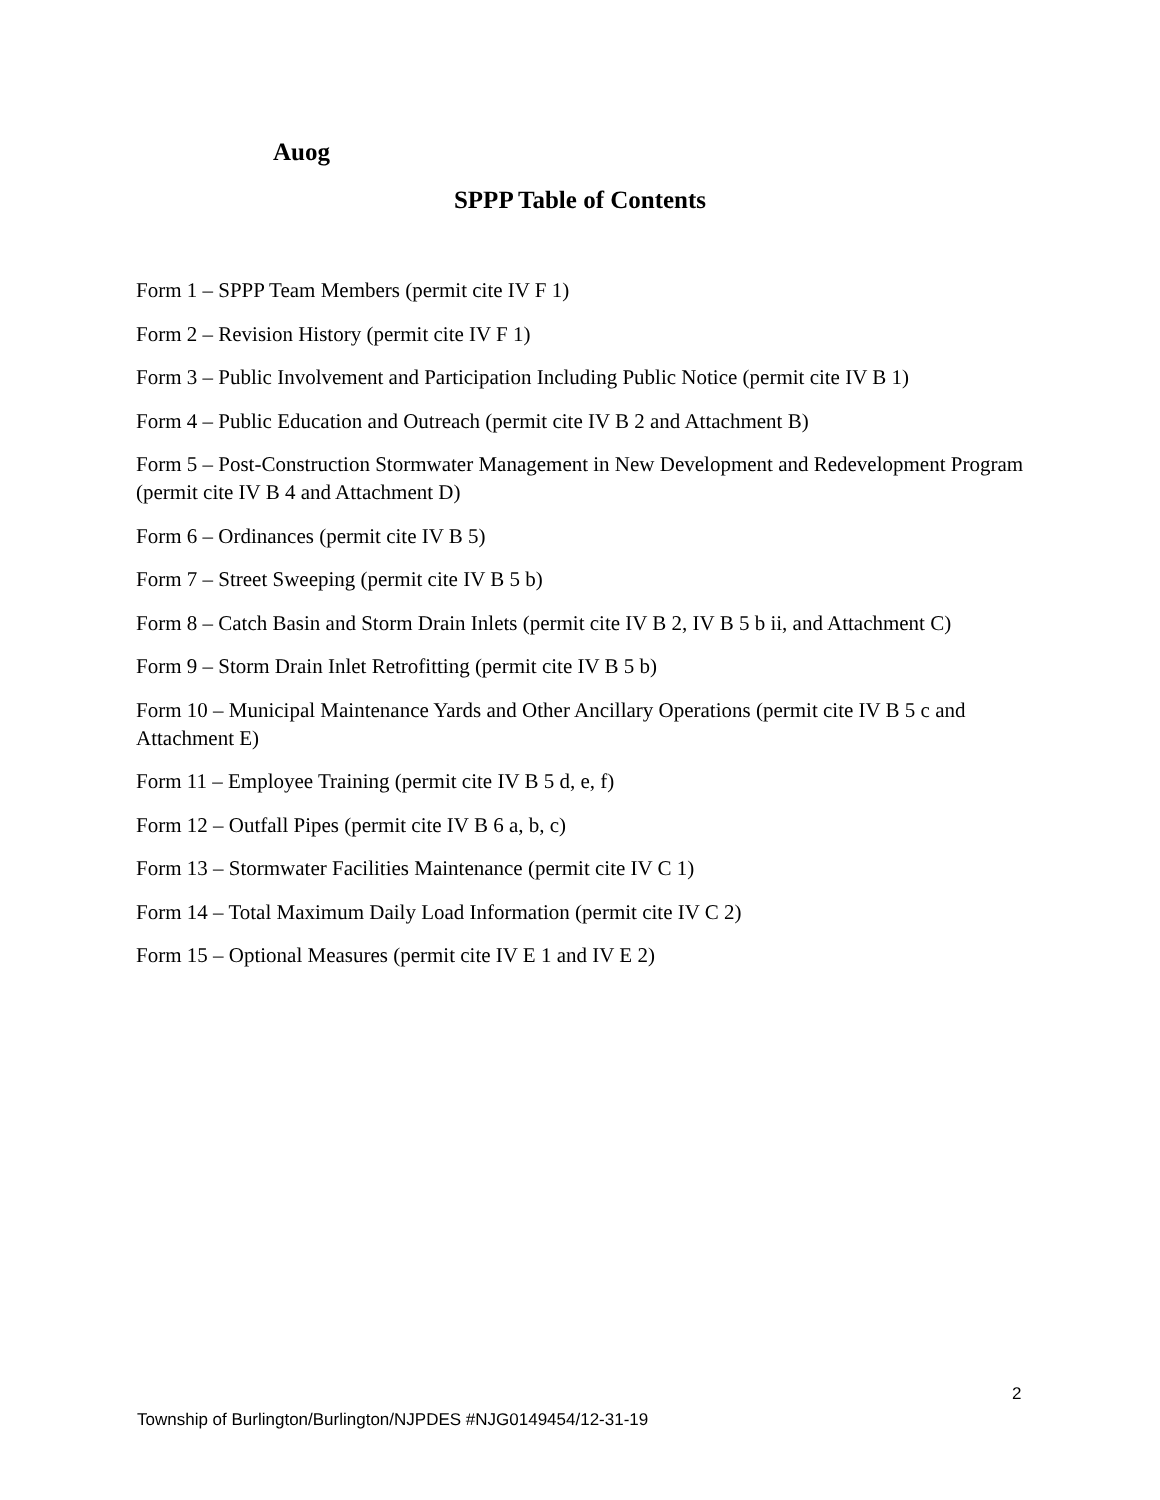Auog
SPPP Table of Contents
Form 1 – SPPP Team Members (permit cite IV F 1)
Form 2 – Revision History (permit cite IV F 1)
Form 3 – Public Involvement and Participation Including Public Notice (permit cite IV B 1)
Form 4 – Public Education and Outreach (permit cite IV B 2 and Attachment B)
Form 5 – Post-Construction Stormwater Management in New Development and Redevelopment Program (permit cite IV B 4 and Attachment D)
Form 6 – Ordinances (permit cite IV B 5)
Form 7 – Street Sweeping (permit cite IV B 5 b)
Form 8 – Catch Basin and Storm Drain Inlets (permit cite IV B 2, IV B 5 b ii, and Attachment C)
Form 9 – Storm Drain Inlet Retrofitting (permit cite IV B 5 b)
Form 10 – Municipal Maintenance Yards and Other Ancillary Operations (permit cite IV B 5 c and Attachment E)
Form 11 – Employee Training (permit cite IV B 5 d, e, f)
Form 12 – Outfall Pipes (permit cite IV B 6 a, b, c)
Form 13 – Stormwater Facilities Maintenance (permit cite IV C 1)
Form 14 – Total Maximum Daily Load Information (permit cite IV C 2)
Form 15 – Optional Measures (permit cite IV E 1 and IV E 2)
2
Township of Burlington/Burlington/NJPDES #NJG0149454/12-31-19